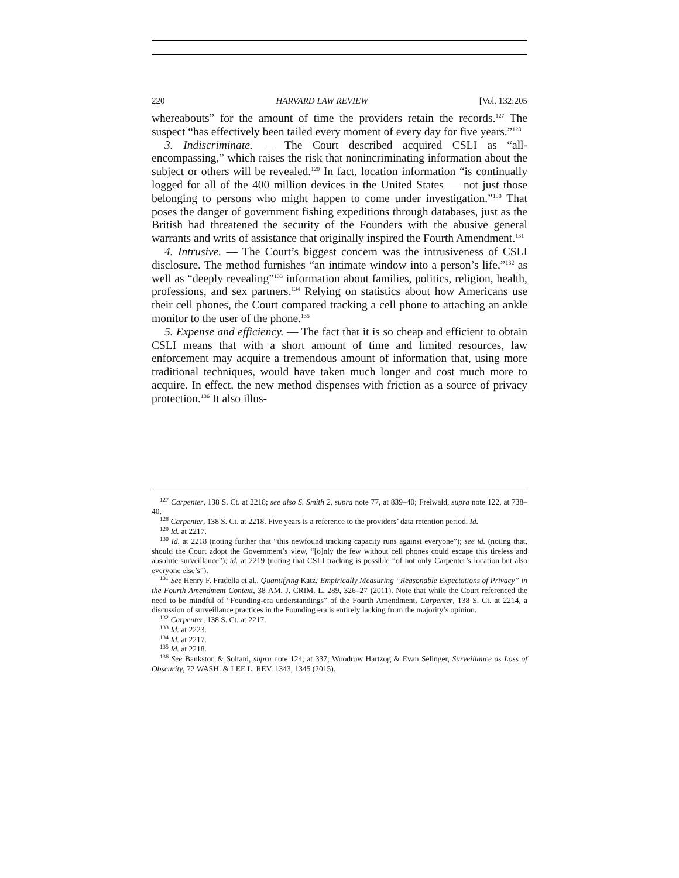220 HARVARD LAW REVIEW [Vol. 132:205
whereabouts” for the amount of time the providers retain the records.<sup>127</sup> The suspect “has effectively been tailed every moment of every day for five years.”<sup>128</sup>
3. Indiscriminate. — The Court described acquired CSLI as “all-encompassing,” which raises the risk that nonincriminating information about the subject or others will be revealed.<sup>129</sup> In fact, location information “is continually logged for all of the 400 million devices in the United States — not just those belonging to persons who might happen to come under investigation.”<sup>130</sup> That poses the danger of government fishing expeditions through databases, just as the British had threatened the security of the Founders with the abusive general warrants and writs of assistance that originally inspired the Fourth Amendment.<sup>131</sup>
4. Intrusive. — The Court’s biggest concern was the intrusiveness of CSLI disclosure. The method furnishes “an intimate window into a person’s life,”<sup>132</sup> as well as “deeply revealing”<sup>133</sup> information about families, politics, religion, health, professions, and sex partners.<sup>134</sup> Relying on statistics about how Americans use their cell phones, the Court compared tracking a cell phone to attaching an ankle monitor to the user of the phone.<sup>135</sup>
5. Expense and efficiency. — The fact that it is so cheap and efficient to obtain CSLI means that with a short amount of time and limited resources, law enforcement may acquire a tremendous amount of information that, using more traditional techniques, would have taken much longer and cost much more to acquire. In effect, the new method dispenses with friction as a source of privacy protection.<sup>136</sup> It also illus-
<sup>127</sup> Carpenter, 138 S. Ct. at 2218; see also S. Smith 2, supra note 77, at 839–40; Freiwald, supra note 122, at 738–40.
<sup>128</sup> Carpenter, 138 S. Ct. at 2218. Five years is a reference to the providers’ data retention period. Id.
<sup>129</sup> Id. at 2217.
<sup>130</sup> Id. at 2218 (noting further that “this newfound tracking capacity runs against everyone”); see id. (noting that, should the Court adopt the Government’s view, “[o]nly the few without cell phones could escape this tireless and absolute surveillance”); id. at 2219 (noting that CSLI tracking is possible “of not only Carpenter’s location but also everyone else’s”).
<sup>131</sup> See Henry F. Fradella et al., Quantifying Katz: Empirically Measuring “Reasonable Expectations of Privacy” in the Fourth Amendment Context, 38 AM. J. CRIM. L. 289, 326–27 (2011). Note that while the Court referenced the need to be mindful of “Founding-era understandings” of the Fourth Amendment, Carpenter, 138 S. Ct. at 2214, a discussion of surveillance practices in the Founding era is entirely lacking from the majority’s opinion.
<sup>132</sup> Carpenter, 138 S. Ct. at 2217.
<sup>133</sup> Id. at 2223.
<sup>134</sup> Id. at 2217.
<sup>135</sup> Id. at 2218.
<sup>136</sup> See Bankston & Soltani, supra note 124, at 337; Woodrow Hartzog & Evan Selinger, Surveillance as Loss of Obscurity, 72 WASH. & LEE L. REV. 1343, 1345 (2015).